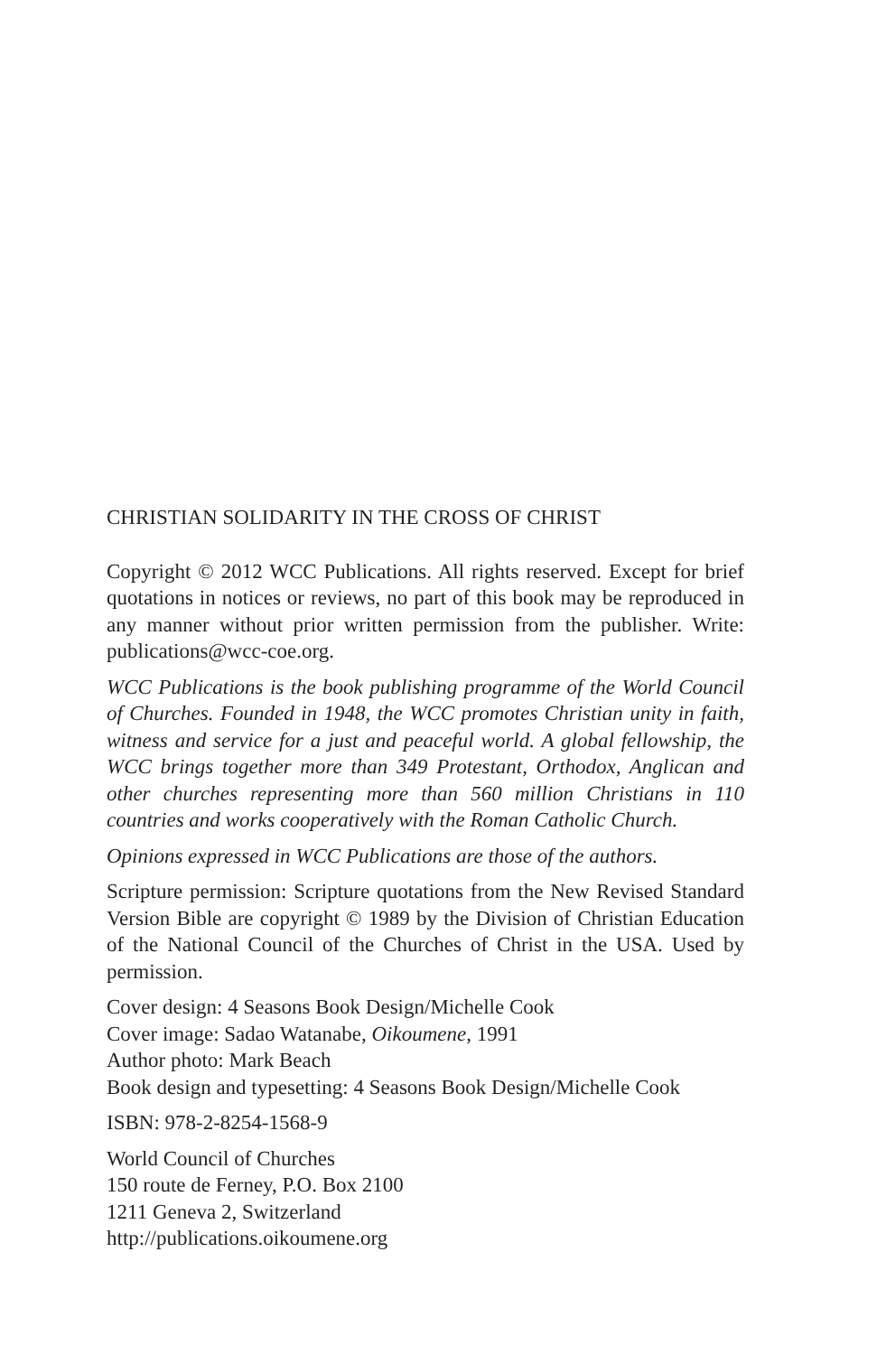CHRISTIAN SOLIDARITY IN THE CROSS OF CHRIST
Copyright © 2012 WCC Publications. All rights reserved. Except for brief quotations in notices or reviews, no part of this book may be reproduced in any manner without prior written permission from the publisher. Write: publications@wcc-coe.org.
WCC Publications is the book publishing programme of the World Council of Churches. Founded in 1948, the WCC promotes Christian unity in faith, witness and service for a just and peaceful world. A global fellowship, the WCC brings together more than 349 Protestant, Orthodox, Anglican and other churches representing more than 560 million Christians in 110 countries and works cooperatively with the Roman Catholic Church.
Opinions expressed in WCC Publications are those of the authors.
Scripture permission: Scripture quotations from the New Revised Standard Version Bible are copyright © 1989 by the Division of Christian Education of the National Council of the Churches of Christ in the USA. Used by permission.
Cover design: 4 Seasons Book Design/Michelle Cook
Cover image: Sadao Watanabe, Oikoumene, 1991
Author photo: Mark Beach
Book design and typesetting: 4 Seasons Book Design/Michelle Cook
ISBN: 978-2-8254-1568-9
World Council of Churches
150 route de Ferney, P.O. Box 2100
1211 Geneva 2, Switzerland
http://publications.oikoumene.org